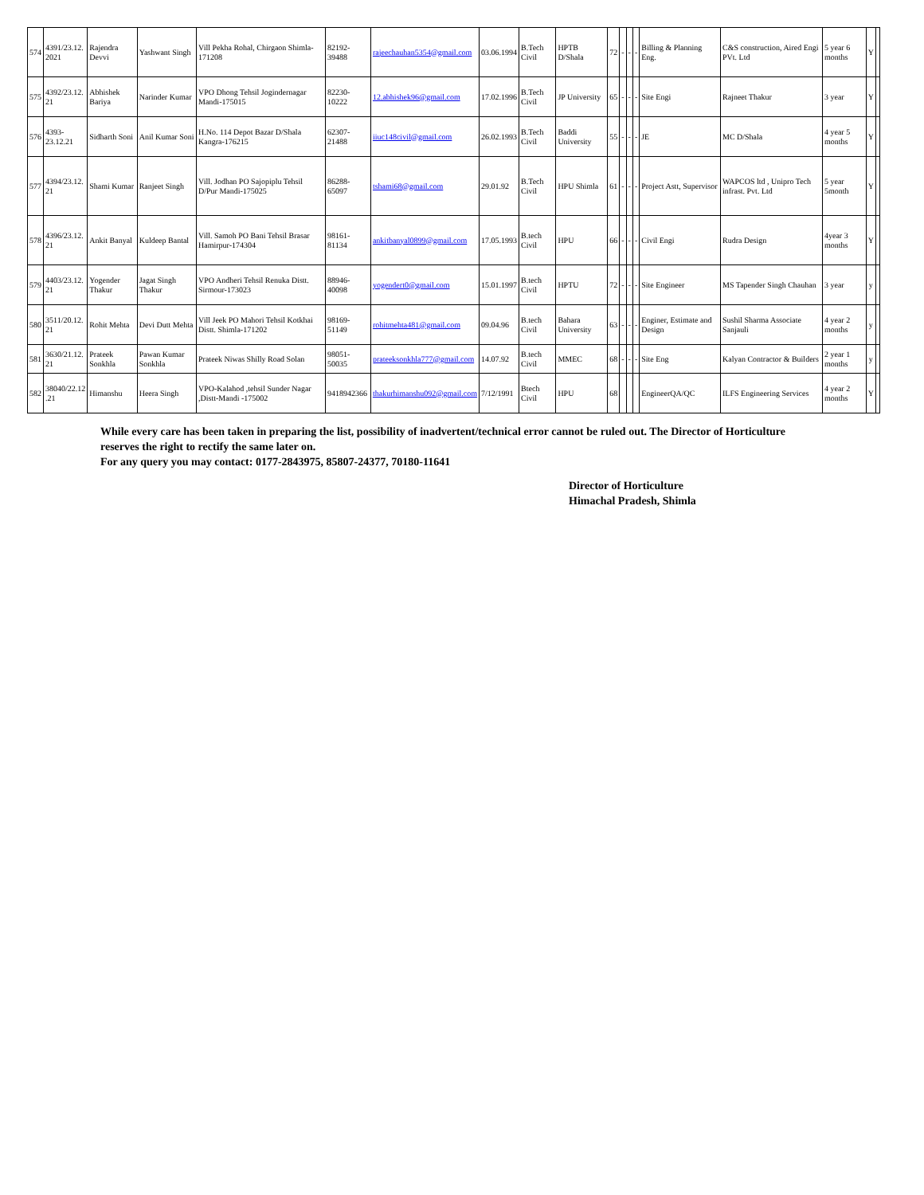| 574 | 4391/23.12. 2021 | Rajendra Devvi | Yashwant Singh | Vill Pekha Rohal, Chirgaon Shimla-171208 | 82192-39488 | rajeechauhan5354@gmail.com | 03.06.1994 | B.Tech Civil | HPTB D/Shala | 72 | - | - | - | Billing & Planning Eng. | C&S construction, Aired Engi PVt. Ltd | 5 year 6 months | Y | |
| 575 | 4392/23.12. 21 | Abhishek Bariya | Narinder Kumar | VPO Dhong Tehsil Jogindernagar Mandi-175015 | 82230-10222 | 12.abhishek96@gmail.com | 17.02.1996 | B.Tech Civil | JP University | 65 | - | - | - | Site Engi | Rajneet Thakur | 3 year | Y | |
| 576 | 4393- 23.12.21 | Sidharth Soni | Anil Kumar Soni | H.No. 114 Depot Bazar D/Shala Kangra-176215 | 62307-21488 | iiuc148civil@gmail.com | 26.02.1993 | B.Tech Civil | Baddi University | 55 | - | - | - | JE | MC D/Shala | 4 year 5 months | Y | |
| 577 | 4394/23.12. 21 | Shami Kumar | Ranjeet Singh | Vill. Jodhan PO Sajopiplu Tehsil D/Pur Mandi-175025 | 86288-65097 | tshami68@gmail.com | 29.01.92 | B.Tech Civil | HPU Shimla | 61 | - | - | - | Project Astt, Supervisor | WAPCOS ltd , Unipro Tech infrast. Pvt. Ltd | 5 year 5month | Y | |
| 578 | 4396/23.12. 21 | Ankit Banyal | Kuldeep Bantal | Vill. Samoh PO Bani Tehsil Brasar Hamirpur-174304 | 98161-81134 | ankitbanyal0899@gmail.com | 17.05.1993 | B.tech Civil | HPU | 66 | - | - | - | Civil Engi | Rudra Design | 4year 3 months | Y | |
| 579 | 4403/23.12. 21 | Yogender Thakur | Jagat Singh Thakur | VPO Andheri Tehsil Renuka Distt. Sirmour-173023 | 88946-40098 | yogendert0@gmail.com | 15.01.1997 | B.tech Civil | HPTU | 72 | - | - | - | Site Engineer | MS Tapender Singh Chauhan | 3 year | y | |
| 580 | 3511/20.12. 21 | Rohit Mehta | Devi Dutt Mehta | Vill Jeek PO Mahori Tehsil Kotkhai Distt. Shimla-171202 | 98169-51149 | rohitmehta481@gmail.com | 09.04.96 | B.tech Civil | Bahara University | 63 | - | - | - | Enginer, Estimate and Design | Sushil Sharma Associate Sanjauli | 4 year 2 months | y | |
| 581 | 3630/21.12. 21 | Prateek Sonkhla | Pawan Kumar Sonkhla | Prateek Niwas Shilly Road Solan | 98051-50035 | prateeksonkhla777@gmail.com | 14.07.92 | B.tech Civil | MMEC | 68 | - | - | - | Site Eng | Kalyan Contractor & Builders | 2 year 1 months | y | |
| 582 | 38040/22.12 .21 | Himanshu | Heera Singh | VPO-Kalahod ,tehsil Sunder Nagar ,Distt-Mandi -175002 | 9418942366 | thakurhimanshu092@gmail.com | 7/12/1991 | Btech Civil | HPU | 68 | | | | EngineerQA/QC | ILFS Engineering Services | 4 year 2 months | Y | |
While every care has been taken in preparing the list, possibility of inadvertent/technical error cannot be ruled out. The Director of Horticulture reserves the right to rectify the same later on.
For any query you may contact: 0177-2843975, 85807-24377, 70180-11641
Director of Horticulture
Himachal Pradesh, Shimla